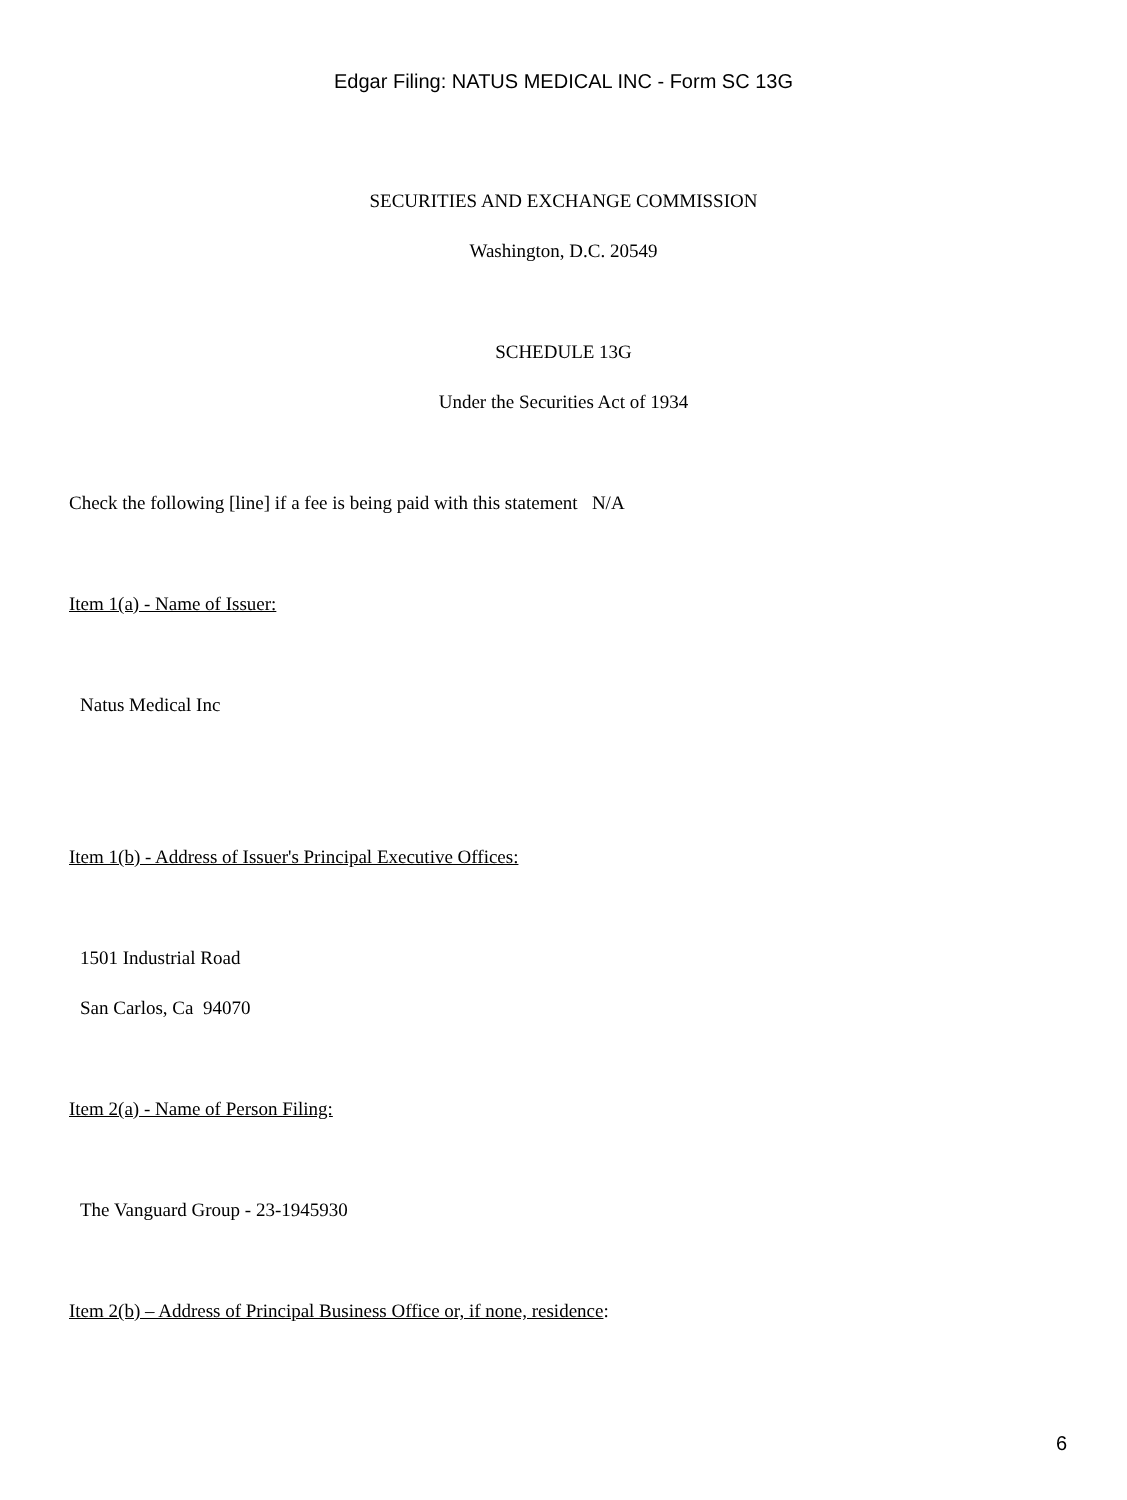Edgar Filing: NATUS MEDICAL INC - Form SC 13G
SECURITIES AND EXCHANGE COMMISSION
Washington, D.C. 20549
SCHEDULE 13G
Under the Securities Act of 1934
Check the following [line] if a fee is being paid with this statement N/A
Item 1(a) - Name of Issuer:
Natus Medical Inc
Item 1(b) - Address of Issuer's Principal Executive Offices:
1501 Industrial Road
San Carlos, Ca 94070
Item 2(a) - Name of Person Filing:
The Vanguard Group - 23-1945930
Item 2(b) – Address of Principal Business Office or, if none, residence:
6